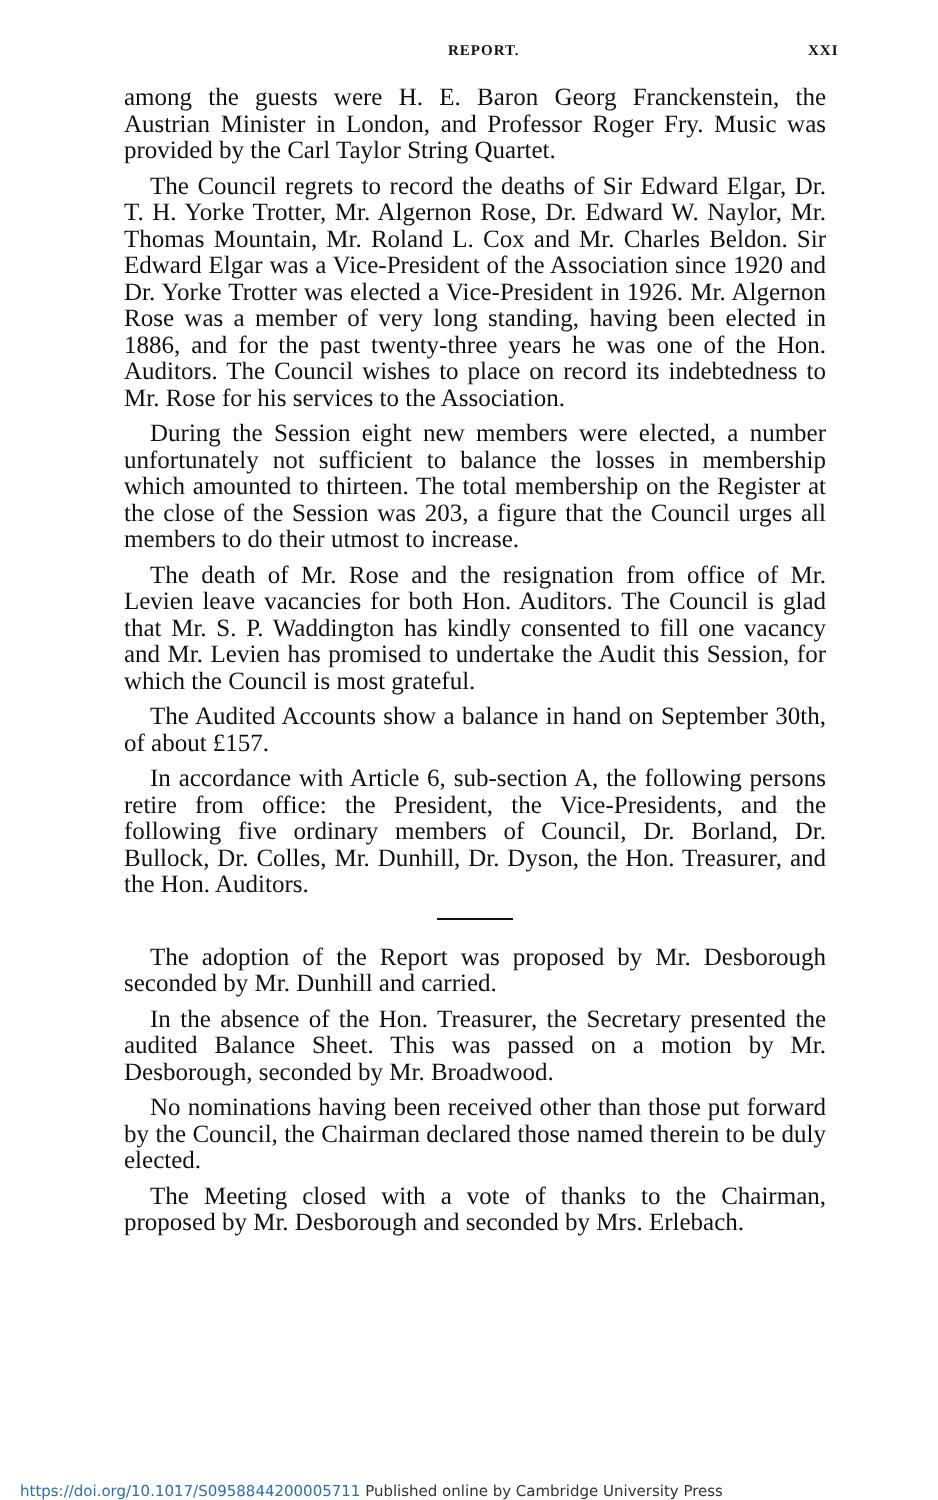REPORT. XXI
among the guests were H. E. Baron Georg Franckenstein, the Austrian Minister in London, and Professor Roger Fry. Music was provided by the Carl Taylor String Quartet.
The Council regrets to record the deaths of Sir Edward Elgar, Dr. T. H. Yorke Trotter, Mr. Algernon Rose, Dr. Edward W. Naylor, Mr. Thomas Mountain, Mr. Roland L. Cox and Mr. Charles Beldon. Sir Edward Elgar was a Vice-President of the Association since 1920 and Dr. Yorke Trotter was elected a Vice-President in 1926. Mr. Algernon Rose was a member of very long standing, having been elected in 1886, and for the past twenty-three years he was one of the Hon. Auditors. The Council wishes to place on record its indebtedness to Mr. Rose for his services to the Association.
During the Session eight new members were elected, a number unfortunately not sufficient to balance the losses in membership which amounted to thirteen. The total membership on the Register at the close of the Session was 203, a figure that the Council urges all members to do their utmost to increase.
The death of Mr. Rose and the resignation from office of Mr. Levien leave vacancies for both Hon. Auditors. The Council is glad that Mr. S. P. Waddington has kindly consented to fill one vacancy and Mr. Levien has promised to undertake the Audit this Session, for which the Council is most grateful.
The Audited Accounts show a balance in hand on September 30th, of about £157.
In accordance with Article 6, sub-section A, the following persons retire from office: the President, the Vice-Presidents, and the following five ordinary members of Council, Dr. Borland, Dr. Bullock, Dr. Colles, Mr. Dunhill, Dr. Dyson, the Hon. Treasurer, and the Hon. Auditors.
The adoption of the Report was proposed by Mr. Desborough seconded by Mr. Dunhill and carried.
In the absence of the Hon. Treasurer, the Secretary presented the audited Balance Sheet. This was passed on a motion by Mr. Desborough, seconded by Mr. Broadwood.
No nominations having been received other than those put forward by the Council, the Chairman declared those named therein to be duly elected.
The Meeting closed with a vote of thanks to the Chairman, proposed by Mr. Desborough and seconded by Mrs. Erlebach.
https://doi.org/10.1017/S0958844200005711 Published online by Cambridge University Press